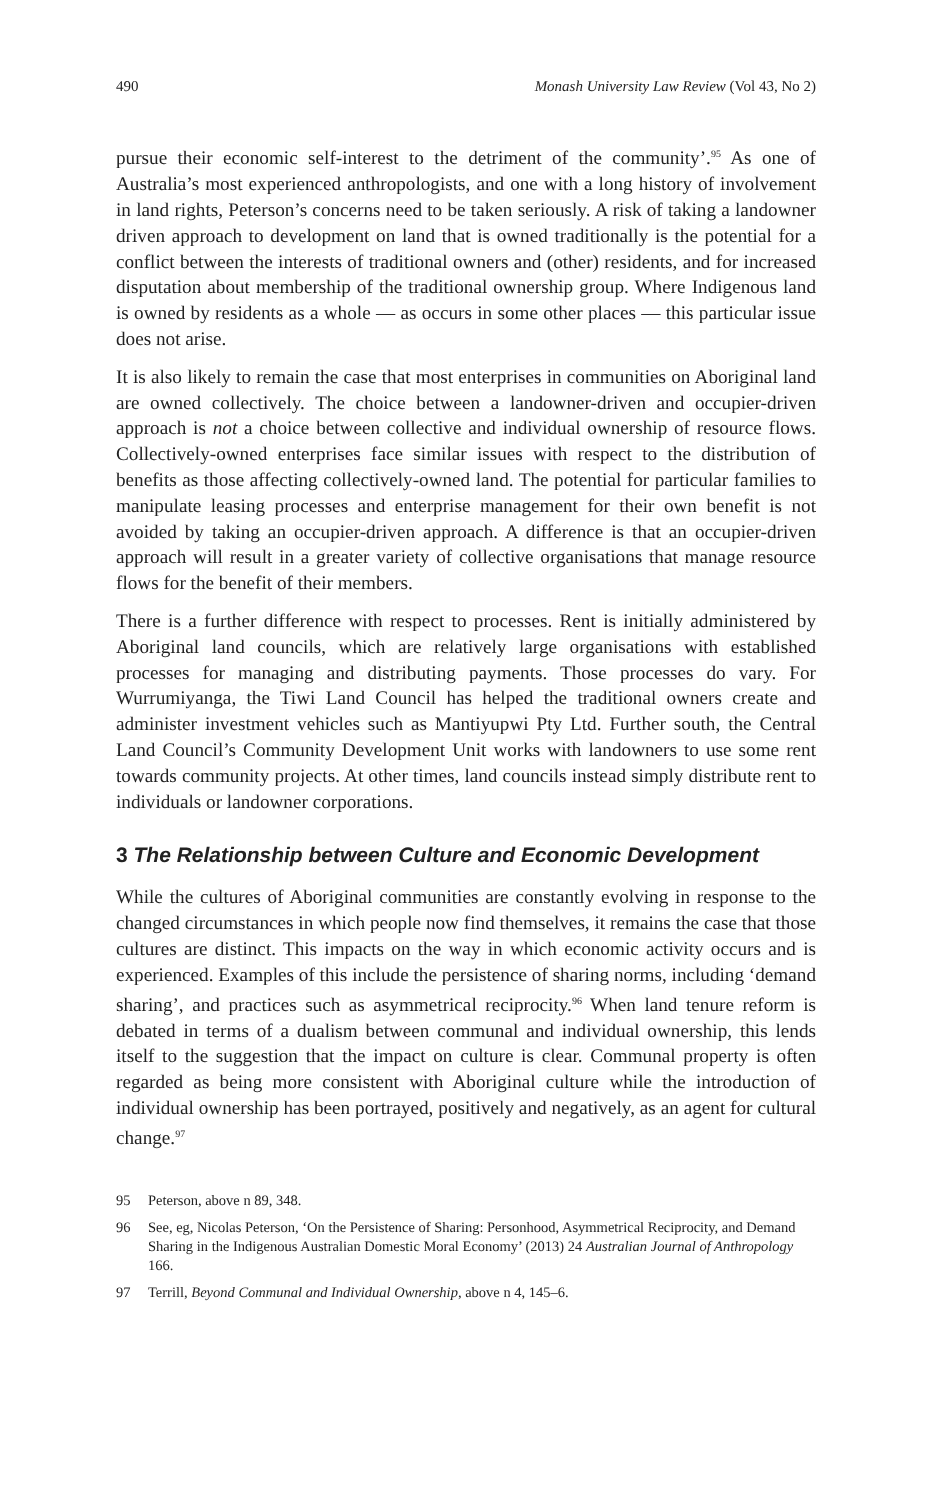490 Monash University Law Review (Vol 43, No 2)
pursue their economic self-interest to the detriment of the community’.<sup>95</sup> As one of Australia’s most experienced anthropologists, and one with a long history of involvement in land rights, Peterson’s concerns need to be taken seriously. A risk of taking a landowner driven approach to development on land that is owned traditionally is the potential for a conflict between the interests of traditional owners and (other) residents, and for increased disputation about membership of the traditional ownership group. Where Indigenous land is owned by residents as a whole — as occurs in some other places — this particular issue does not arise.
It is also likely to remain the case that most enterprises in communities on Aboriginal land are owned collectively. The choice between a landowner-driven and occupier-driven approach is not a choice between collective and individual ownership of resource flows. Collectively-owned enterprises face similar issues with respect to the distribution of benefits as those affecting collectively-owned land. The potential for particular families to manipulate leasing processes and enterprise management for their own benefit is not avoided by taking an occupier-driven approach. A difference is that an occupier-driven approach will result in a greater variety of collective organisations that manage resource flows for the benefit of their members.
There is a further difference with respect to processes. Rent is initially administered by Aboriginal land councils, which are relatively large organisations with established processes for managing and distributing payments. Those processes do vary. For Wurrumiyanga, the Tiwi Land Council has helped the traditional owners create and administer investment vehicles such as Mantiyupwi Pty Ltd. Further south, the Central Land Council’s Community Development Unit works with landowners to use some rent towards community projects. At other times, land councils instead simply distribute rent to individuals or landowner corporations.
3 The Relationship between Culture and Economic Development
While the cultures of Aboriginal communities are constantly evolving in response to the changed circumstances in which people now find themselves, it remains the case that those cultures are distinct. This impacts on the way in which economic activity occurs and is experienced. Examples of this include the persistence of sharing norms, including ‘demand sharing’, and practices such as asymmetrical reciprocity.<sup>96</sup> When land tenure reform is debated in terms of a dualism between communal and individual ownership, this lends itself to the suggestion that the impact on culture is clear. Communal property is often regarded as being more consistent with Aboriginal culture while the introduction of individual ownership has been portrayed, positively and negatively, as an agent for cultural change.<sup>97</sup>
95 Peterson, above n 89, 348.
96 See, eg, Nicolas Peterson, ‘On the Persistence of Sharing: Personhood, Asymmetrical Reciprocity, and Demand Sharing in the Indigenous Australian Domestic Moral Economy’ (2013) 24 Australian Journal of Anthropology 166.
97 Terrill, Beyond Communal and Individual Ownership, above n 4, 145–6.